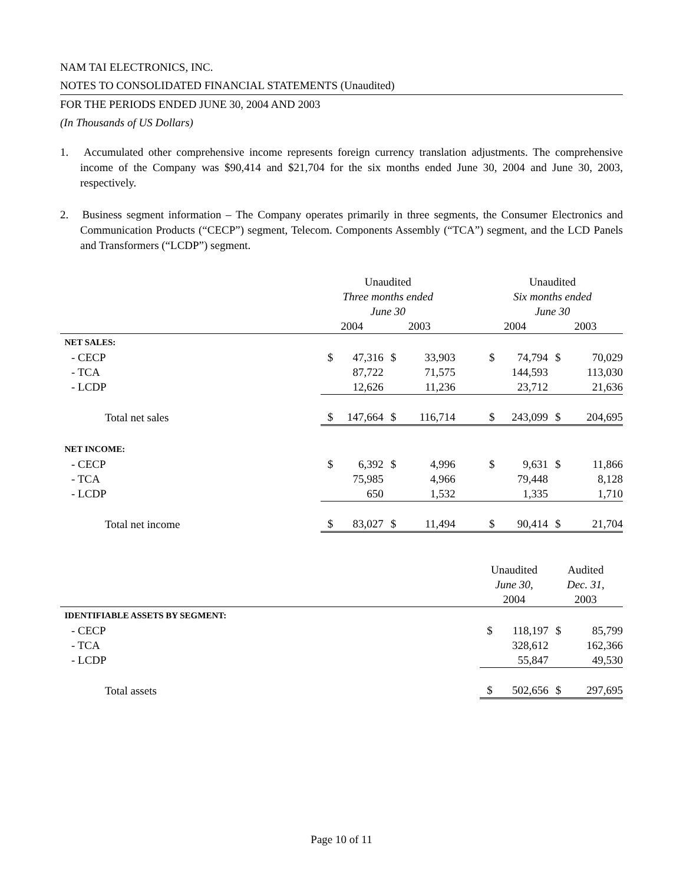NAM TAI ELECTRONICS, INC.
NOTES TO CONSOLIDATED FINANCIAL STATEMENTS (Unaudited)
FOR THE PERIODS ENDED JUNE 30, 2004 AND 2003
(In Thousands of US Dollars)
1. Accumulated other comprehensive income represents foreign currency translation adjustments. The comprehensive income of the Company was $90,414 and $21,704 for the six months ended June 30, 2004 and June 30, 2003, respectively.
2. Business segment information – The Company operates primarily in three segments, the Consumer Electronics and Communication Products (“CECP”) segment, Telecom. Components Assembly (“TCA”) segment, and the LCD Panels and Transformers (“LCDP”) segment.
| | Unaudited Three months ended June 30 | | | | | Unaudited Six months ended June 30 | | | |
| | 2004 | | 2003 | | | 2004 | | 2003 | |
| NET SALES: | | | | | | | | | |
| - CECP | $ | 47,316 | $ | 33,903 | | $ | 74,794 | $ | 70,029 |
| - TCA | | 87,722 | | 71,575 | | | 144,593 | | 113,030 |
| - LCDP | | 12,626 | | 11,236 | | | 23,712 | | 21,636 |
| Total net sales | $ | 147,664 | $ | 116,714 | | $ | 243,099 | $ | 204,695 |
| NET INCOME: | | | | | | | | | |
| - CECP | $ | 6,392 | $ | 4,996 | | $ | 9,631 | $ | 11,866 |
| - TCA | | 75,985 | | 4,966 | | | 79,448 | | 8,128 |
| - LCDP | | 650 | | 1,532 | | | 1,335 | | 1,710 |
| Total net income | $ | 83,027 | $ | 11,494 | | $ | 90,414 | $ | 21,704 |
| | Unaudited June 30 , 2004 | | Audited Dec. 31, 2003 | |
| IDENTIFIABLE ASSETS BY SEGMENT: | | | | |
| - CECP | $ | 118,197 | $ | 85,799 |
| - TCA | | 328,612 | | 162,366 |
| - LCDP | | 55,847 | | 49,530 |
| Total assets | $ | 502,656 | $ | 297,695 |
Page 10 of 11